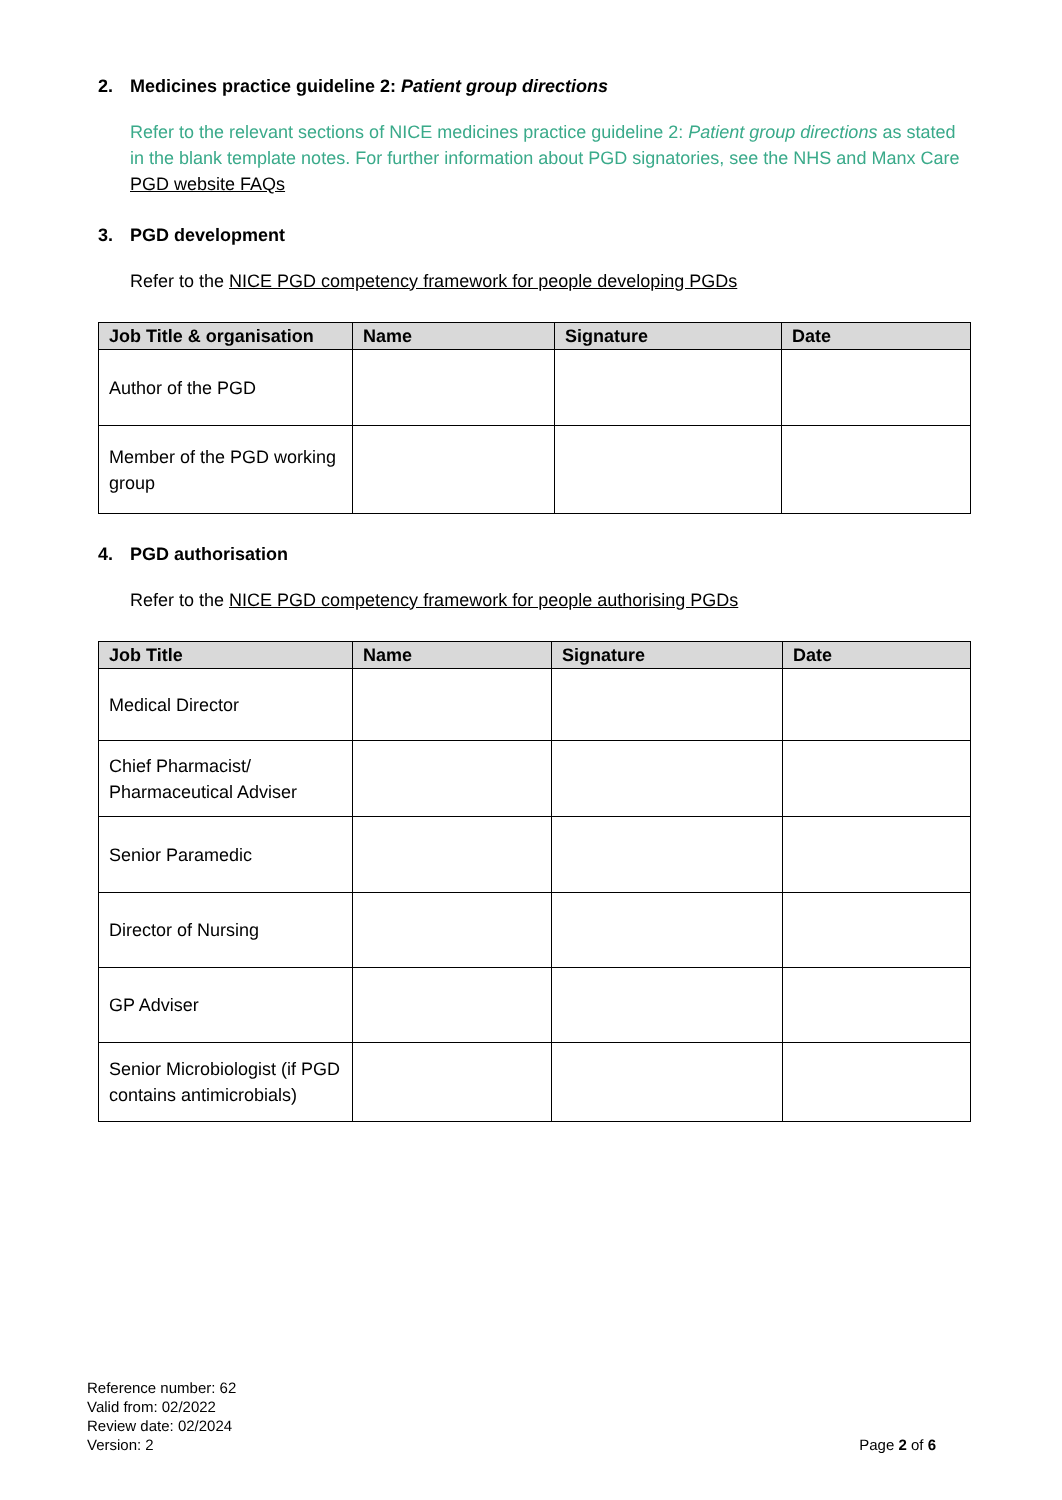2. Medicines practice guideline 2: Patient group directions
Refer to the relevant sections of NICE medicines practice guideline 2: Patient group directions as stated in the blank template notes. For further information about PGD signatories, see the NHS and Manx Care PGD website FAQs
3. PGD development
Refer to the NICE PGD competency framework for people developing PGDs
| Job Title & organisation | Name | Signature | Date |
| --- | --- | --- | --- |
| Author of the PGD | | | |
| Member of the PGD working group | | | |
4. PGD authorisation
Refer to the NICE PGD competency framework for people authorising PGDs
| Job Title | Name | Signature | Date |
| --- | --- | --- | --- |
| Medical Director | | | |
| Chief Pharmacist/ Pharmaceutical Adviser | | | |
| Senior Paramedic | | | |
| Director of Nursing | | | |
| GP Adviser | | | |
| Senior Microbiologist (if PGD contains antimicrobials) | | | |
Reference number: 62
Valid from: 02/2022
Review date: 02/2024
Version: 2
Page 2 of 6